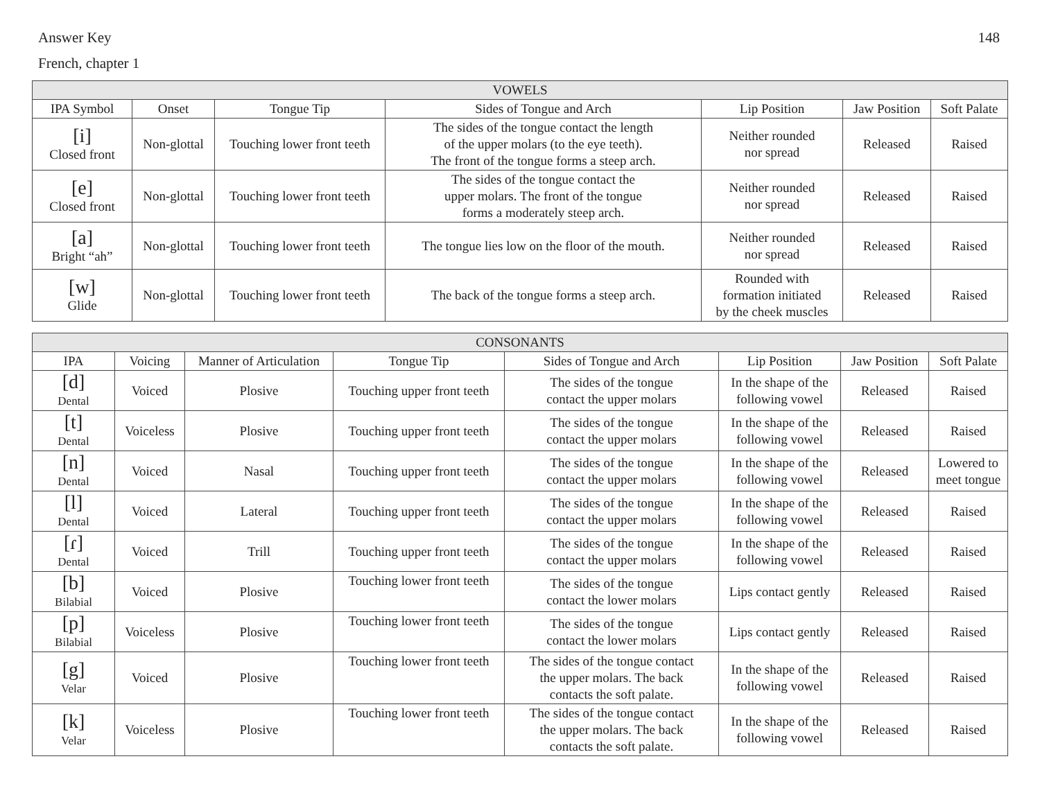Answer Key 148
French, chapter 1
| VOWELS | | | | | | |
| --- | --- | --- | --- | --- | --- | --- |
| IPA Symbol | Onset | Tongue Tip | Sides of Tongue and Arch | Lip Position | Jaw Position | Soft Palate |
| [i] Closed front | Non-glottal | Touching lower front teeth | The sides of the tongue contact the length of the upper molars (to the eye teeth). The front of the tongue forms a steep arch. | Neither rounded nor spread | Released | Raised |
| [e] Closed front | Non-glottal | Touching lower front teeth | The sides of the tongue contact the upper molars. The front of the tongue forms a moderately steep arch. | Neither rounded nor spread | Released | Raised |
| [a] Bright “ah” | Non-glottal | Touching lower front teeth | The tongue lies low on the floor of the mouth. | Neither rounded nor spread | Released | Raised |
| [w] Glide | Non-glottal | Touching lower front teeth | The back of the tongue forms a steep arch. | Rounded with formation initiated by the cheek muscles | Released | Raised |
| CONSONANTS | | | | | | | |
| --- | --- | --- | --- | --- | --- | --- | --- |
| IPA | Voicing | Manner of Articulation | Tongue Tip | Sides of Tongue and Arch | Lip Position | Jaw Position | Soft Palate |
| [d] Dental | Voiced | Plosive | Touching upper front teeth | The sides of the tongue contact the upper molars | In the shape of the following vowel | Released | Raised |
| [t] Dental | Voiceless | Plosive | Touching upper front teeth | The sides of the tongue contact the upper molars | In the shape of the following vowel | Released | Raised |
| [n] Dental | Voiced | Nasal | Touching upper front teeth | The sides of the tongue contact the upper molars | In the shape of the following vowel | Released | Lowered to meet tongue |
| [l] Dental | Voiced | Lateral | Touching upper front teeth | The sides of the tongue contact the upper molars | In the shape of the following vowel | Released | Raised |
| [ɾ] Dental | Voiced | Trill | Touching upper front teeth | The sides of the tongue contact the upper molars | In the shape of the following vowel | Released | Raised |
| [b] Bilabial | Voiced | Plosive | Touching lower front teeth | The sides of the tongue contact the lower molars | Lips contact gently | Released | Raised |
| [p] Bilabial | Voiceless | Plosive | Touching lower front teeth | The sides of the tongue contact the lower molars | Lips contact gently | Released | Raised |
| [g] Velar | Voiced | Plosive | Touching lower front teeth | The sides of the tongue contact the upper molars. The back contacts the soft palate. | In the shape of the following vowel | Released | Raised |
| [k] Velar | Voiceless | Plosive | Touching lower front teeth | The sides of the tongue contact the upper molars. The back contacts the soft palate. | In the shape of the following vowel | Released | Raised |